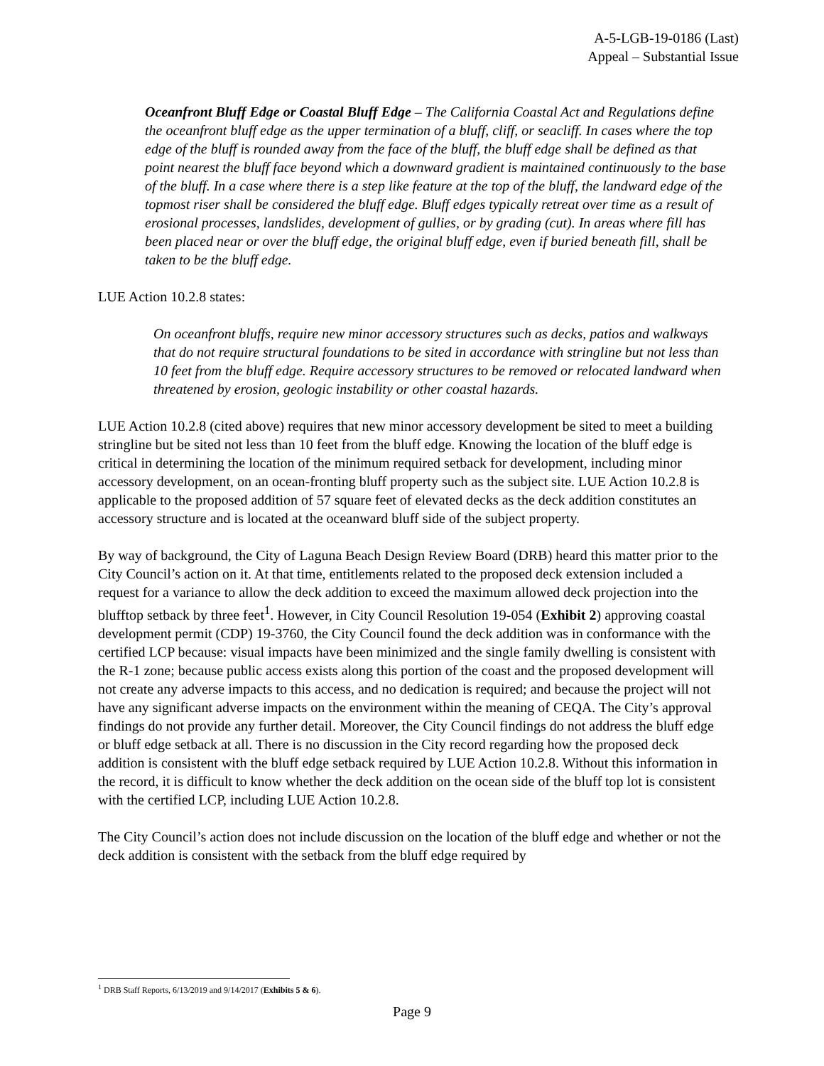A-5-LGB-19-0186 (Last)
Appeal – Substantial Issue
Oceanfront Bluff Edge or Coastal Bluff Edge – The California Coastal Act and Regulations define the oceanfront bluff edge as the upper termination of a bluff, cliff, or seacliff. In cases where the top edge of the bluff is rounded away from the face of the bluff, the bluff edge shall be defined as that point nearest the bluff face beyond which a downward gradient is maintained continuously to the base of the bluff. In a case where there is a step like feature at the top of the bluff, the landward edge of the topmost riser shall be considered the bluff edge. Bluff edges typically retreat over time as a result of erosional processes, landslides, development of gullies, or by grading (cut). In areas where fill has been placed near or over the bluff edge, the original bluff edge, even if buried beneath fill, shall be taken to be the bluff edge.
LUE Action 10.2.8 states:
On oceanfront bluffs, require new minor accessory structures such as decks, patios and walkways that do not require structural foundations to be sited in accordance with stringline but not less than 10 feet from the bluff edge. Require accessory structures to be removed or relocated landward when threatened by erosion, geologic instability or other coastal hazards.
LUE Action 10.2.8 (cited above) requires that new minor accessory development be sited to meet a building stringline but be sited not less than 10 feet from the bluff edge. Knowing the location of the bluff edge is critical in determining the location of the minimum required setback for development, including minor accessory development, on an ocean-fronting bluff property such as the subject site. LUE Action 10.2.8 is applicable to the proposed addition of 57 square feet of elevated decks as the deck addition constitutes an accessory structure and is located at the oceanward bluff side of the subject property.
By way of background, the City of Laguna Beach Design Review Board (DRB) heard this matter prior to the City Council’s action on it. At that time, entitlements related to the proposed deck extension included a request for a variance to allow the deck addition to exceed the maximum allowed deck projection into the blufftop setback by three feet<sup>1</sup>. However, in City Council Resolution 19-054 (Exhibit 2) approving coastal development permit (CDP) 19-3760, the City Council found the deck addition was in conformance with the certified LCP because: visual impacts have been minimized and the single family dwelling is consistent with the R-1 zone; because public access exists along this portion of the coast and the proposed development will not create any adverse impacts to this access, and no dedication is required; and because the project will not have any significant adverse impacts on the environment within the meaning of CEQA. The City’s approval findings do not provide any further detail. Moreover, the City Council findings do not address the bluff edge or bluff edge setback at all. There is no discussion in the City record regarding how the proposed deck addition is consistent with the bluff edge setback required by LUE Action 10.2.8. Without this information in the record, it is difficult to know whether the deck addition on the ocean side of the bluff top lot is consistent with the certified LCP, including LUE Action 10.2.8.
The City Council’s action does not include discussion on the location of the bluff edge and whether or not the deck addition is consistent with the setback from the bluff edge required by
<sup>1</sup> DRB Staff Reports, 6/13/2019 and 9/14/2017 (Exhibits 5 & 6).
Page 9